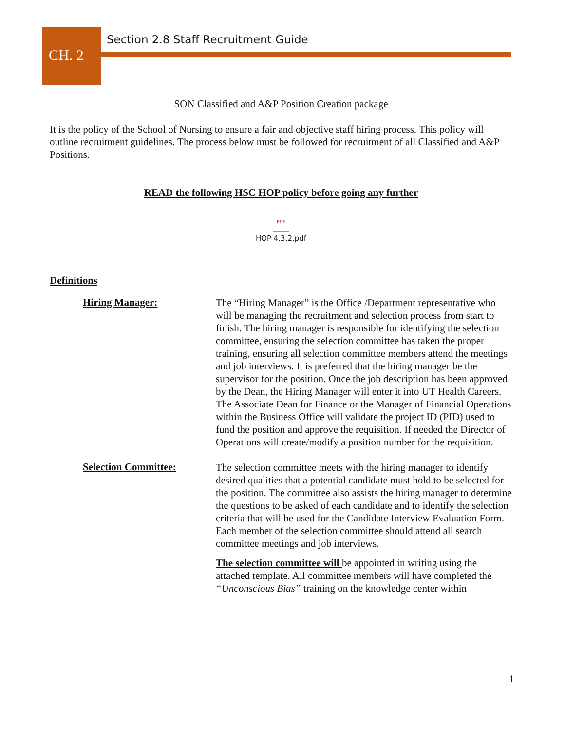Section 2.8 Staff Recruitment Guide
CH. 2
SON Classified and A&P Position Creation package
It is the policy of the School of Nursing to ensure a fair and objective staff hiring process. This policy will outline recruitment guidelines. The process below must be followed for recruitment of all Classified and A&P Positions.
READ the following HSC HOP policy before going any further
PDF
HOP 4.3.2.pdf
Definitions
Hiring Manager:
The “Hiring Manager” is the Office /Department representative who will be managing the recruitment and selection process from start to finish. The hiring manager is responsible for identifying the selection committee, ensuring the selection committee has taken the proper training, ensuring all selection committee members attend the meetings and job interviews. It is preferred that the hiring manager be the supervisor for the position. Once the job description has been approved by the Dean, the Hiring Manager will enter it into UT Health Careers. The Associate Dean for Finance or the Manager of Financial Operations within the Business Office will validate the project ID (PID) used to fund the position and approve the requisition. If needed the Director of Operations will create/modify a position number for the requisition.
Selection Committee:
The selection committee meets with the hiring manager to identify desired qualities that a potential candidate must hold to be selected for the position. The committee also assists the hiring manager to determine the questions to be asked of each candidate and to identify the selection criteria that will be used for the Candidate Interview Evaluation Form. Each member of the selection committee should attend all search committee meetings and job interviews.
The selection committee will be appointed in writing using the attached template. All committee members will have completed the “Unconscious Bias” training on the knowledge center within
1